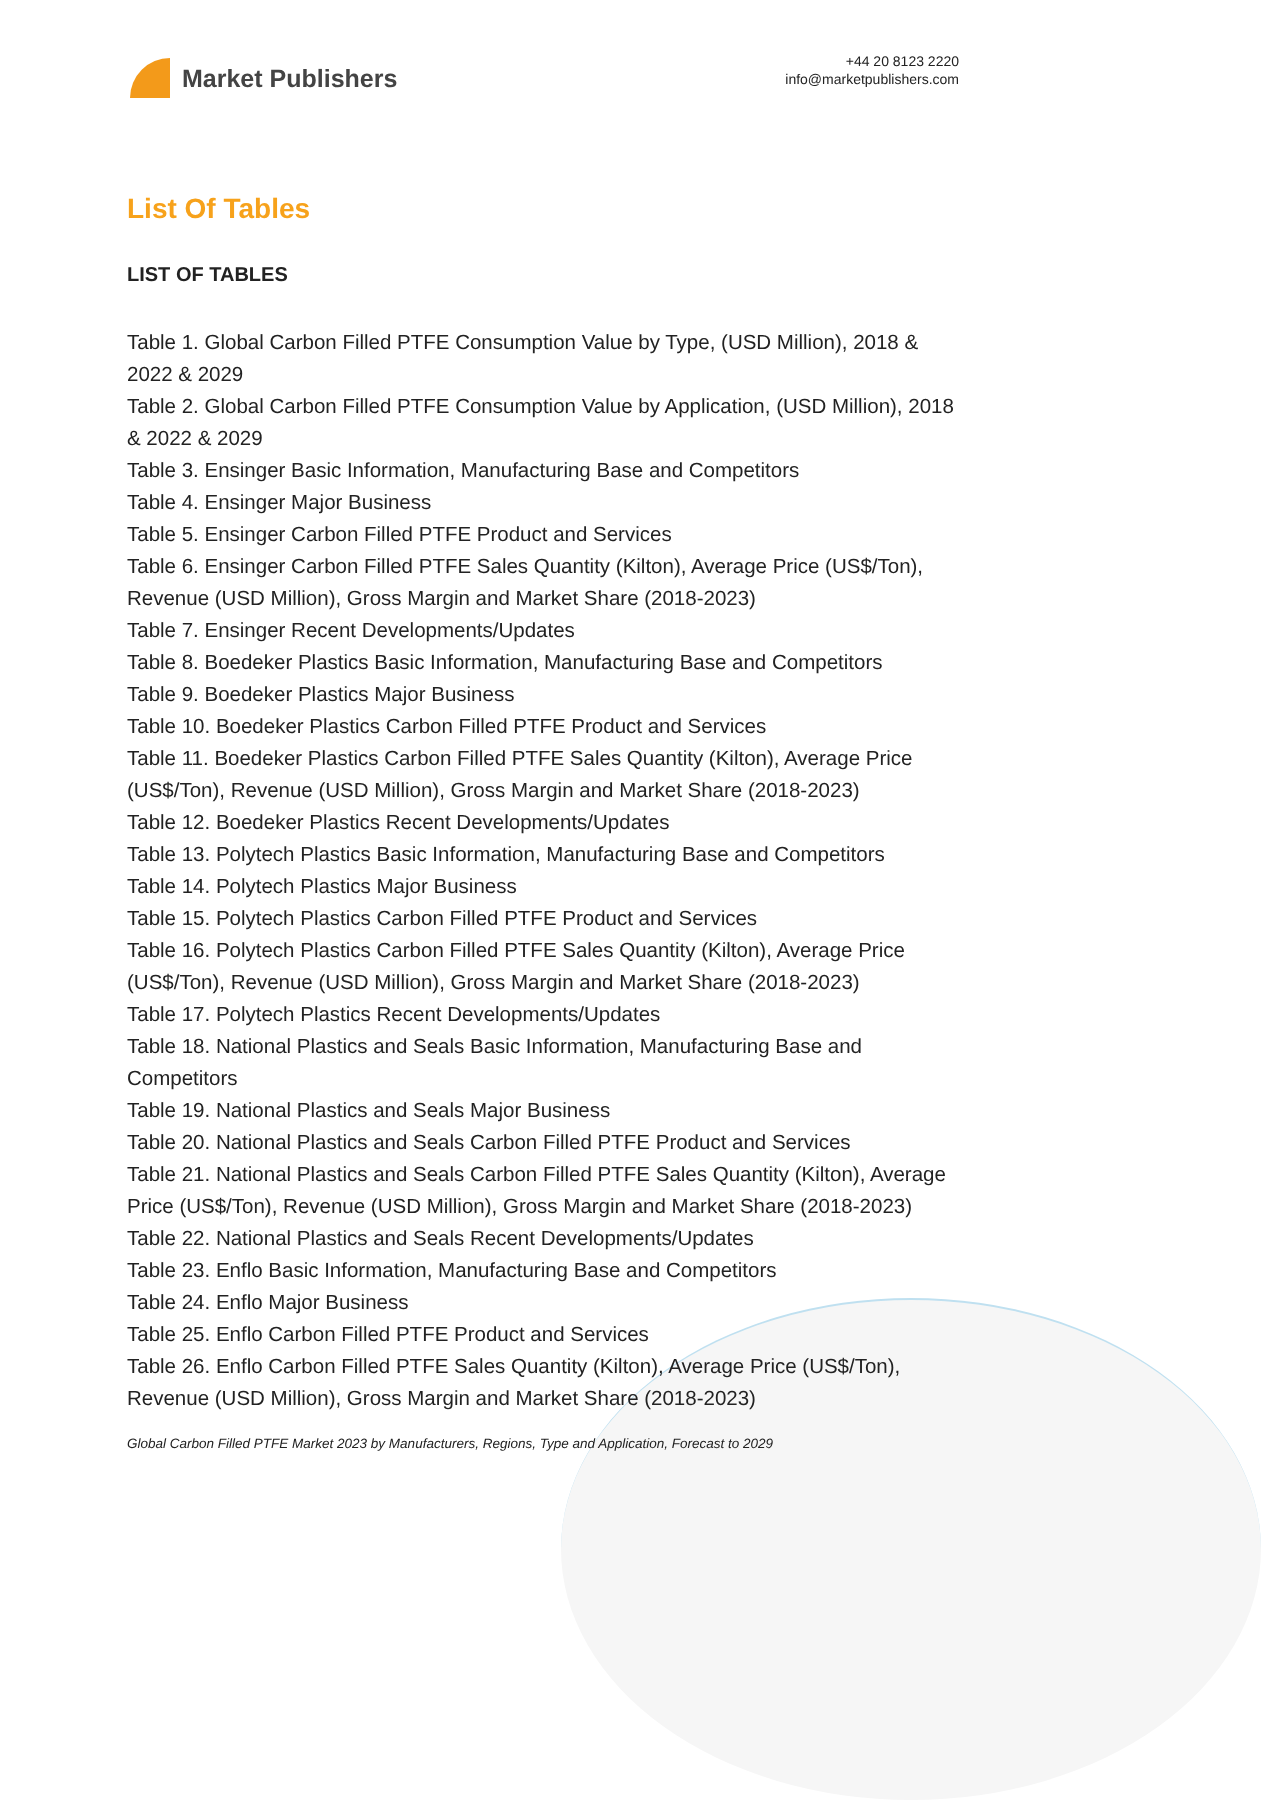Market Publishers
+44 20 8123 2220
info@marketpublishers.com
List Of Tables
LIST OF TABLES
Table 1. Global Carbon Filled PTFE Consumption Value by Type, (USD Million), 2018 & 2022 & 2029
Table 2. Global Carbon Filled PTFE Consumption Value by Application, (USD Million), 2018 & 2022 & 2029
Table 3. Ensinger Basic Information, Manufacturing Base and Competitors
Table 4. Ensinger Major Business
Table 5. Ensinger Carbon Filled PTFE Product and Services
Table 6. Ensinger Carbon Filled PTFE Sales Quantity (Kilton), Average Price (US$/Ton), Revenue (USD Million), Gross Margin and Market Share (2018-2023)
Table 7. Ensinger Recent Developments/Updates
Table 8. Boedeker Plastics Basic Information, Manufacturing Base and Competitors
Table 9. Boedeker Plastics Major Business
Table 10. Boedeker Plastics Carbon Filled PTFE Product and Services
Table 11. Boedeker Plastics Carbon Filled PTFE Sales Quantity (Kilton), Average Price (US$/Ton), Revenue (USD Million), Gross Margin and Market Share (2018-2023)
Table 12. Boedeker Plastics Recent Developments/Updates
Table 13. Polytech Plastics Basic Information, Manufacturing Base and Competitors
Table 14. Polytech Plastics Major Business
Table 15. Polytech Plastics Carbon Filled PTFE Product and Services
Table 16. Polytech Plastics Carbon Filled PTFE Sales Quantity (Kilton), Average Price (US$/Ton), Revenue (USD Million), Gross Margin and Market Share (2018-2023)
Table 17. Polytech Plastics Recent Developments/Updates
Table 18. National Plastics and Seals Basic Information, Manufacturing Base and Competitors
Table 19. National Plastics and Seals Major Business
Table 20. National Plastics and Seals Carbon Filled PTFE Product and Services
Table 21. National Plastics and Seals Carbon Filled PTFE Sales Quantity (Kilton), Average Price (US$/Ton), Revenue (USD Million), Gross Margin and Market Share (2018-2023)
Table 22. National Plastics and Seals Recent Developments/Updates
Table 23. Enflo Basic Information, Manufacturing Base and Competitors
Table 24. Enflo Major Business
Table 25. Enflo Carbon Filled PTFE Product and Services
Table 26. Enflo Carbon Filled PTFE Sales Quantity (Kilton), Average Price (US$/Ton), Revenue (USD Million), Gross Margin and Market Share (2018-2023)
Global Carbon Filled PTFE Market 2023 by Manufacturers, Regions, Type and Application, Forecast to 2029